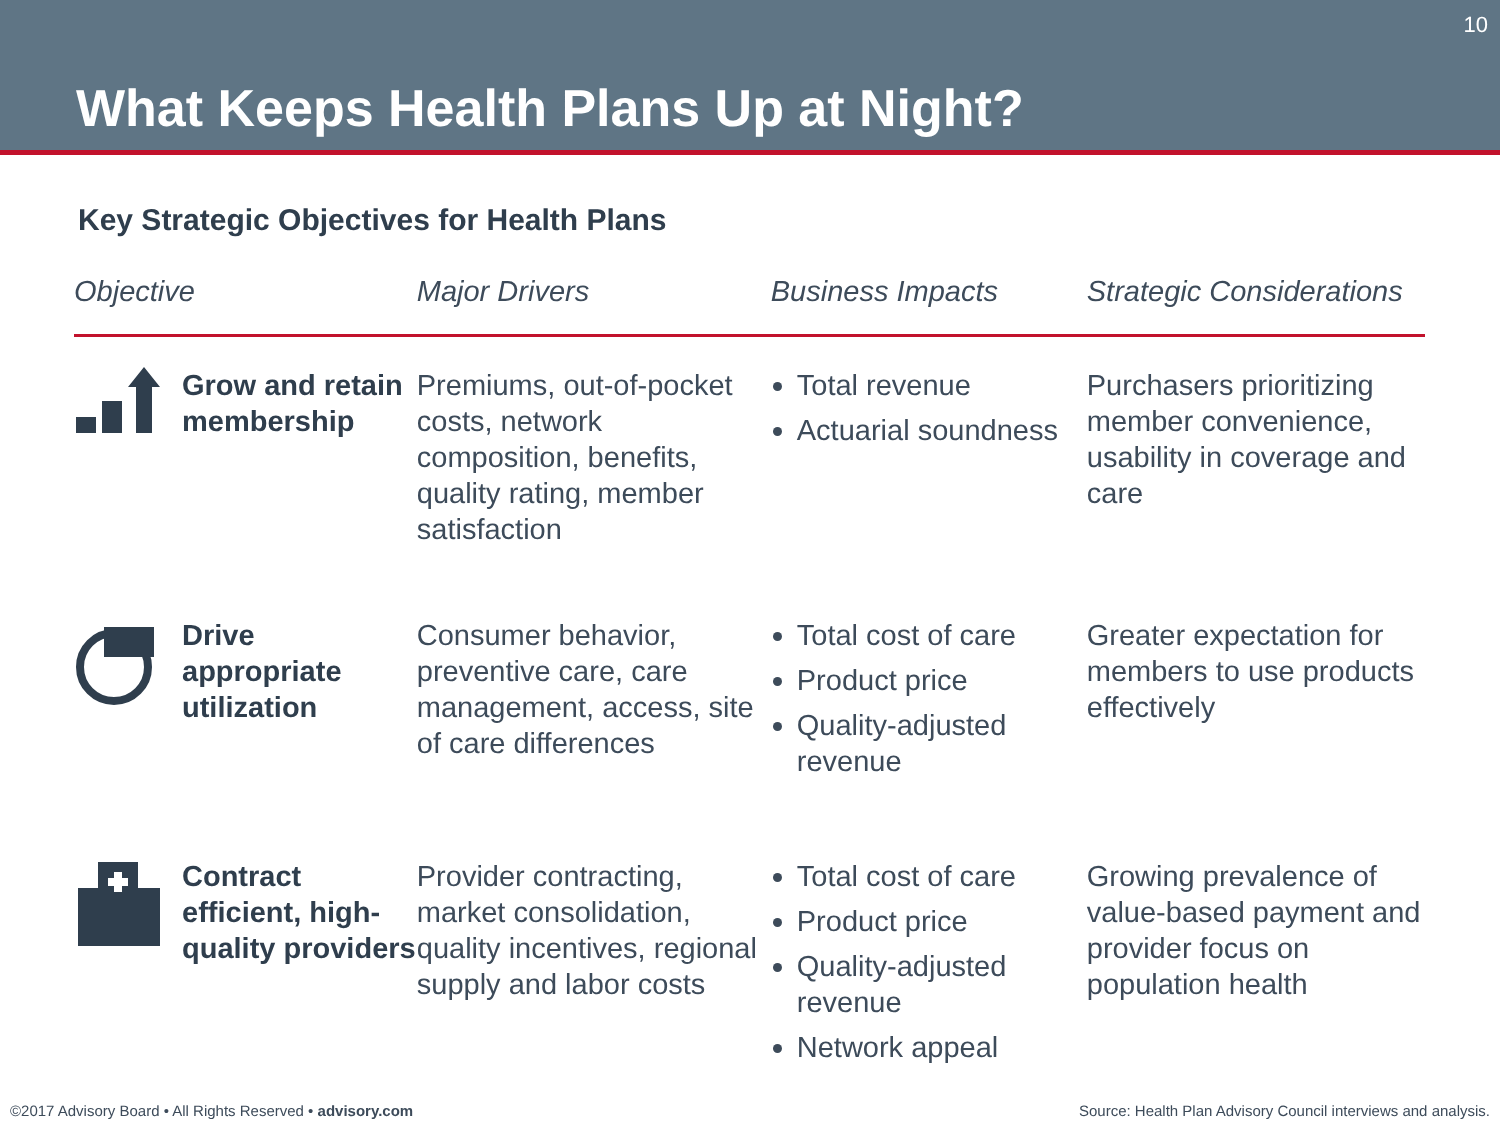10
What Keeps Health Plans Up at Night?
Key Strategic Objectives for Health Plans
| Objective | | Major Drivers | Business Impacts | Strategic Considerations |
| --- | --- | --- | --- | --- |
| | Grow and retain membership | Premiums, out-of-pocket costs, network composition, benefits, quality rating, member satisfaction | Total revenue Actuarial soundness | Purchasers prioritizing member convenience, usability in coverage and care |
| | Drive appropriate utilization | Consumer behavior, preventive care, care management, access, site of care differences | Total cost of care Product price Quality-adjusted revenue | Greater expectation for members to use products effectively |
| | Contract efficient, high-quality providers | Provider contracting, market consolidation, quality incentives, regional supply and labor costs | Total cost of care Product price Quality-adjusted revenue Network appeal | Growing prevalence of value-based payment and provider focus on population health |
©2017 Advisory Board • All Rights Reserved • advisory.com Source: Health Plan Advisory Council interviews and analysis.